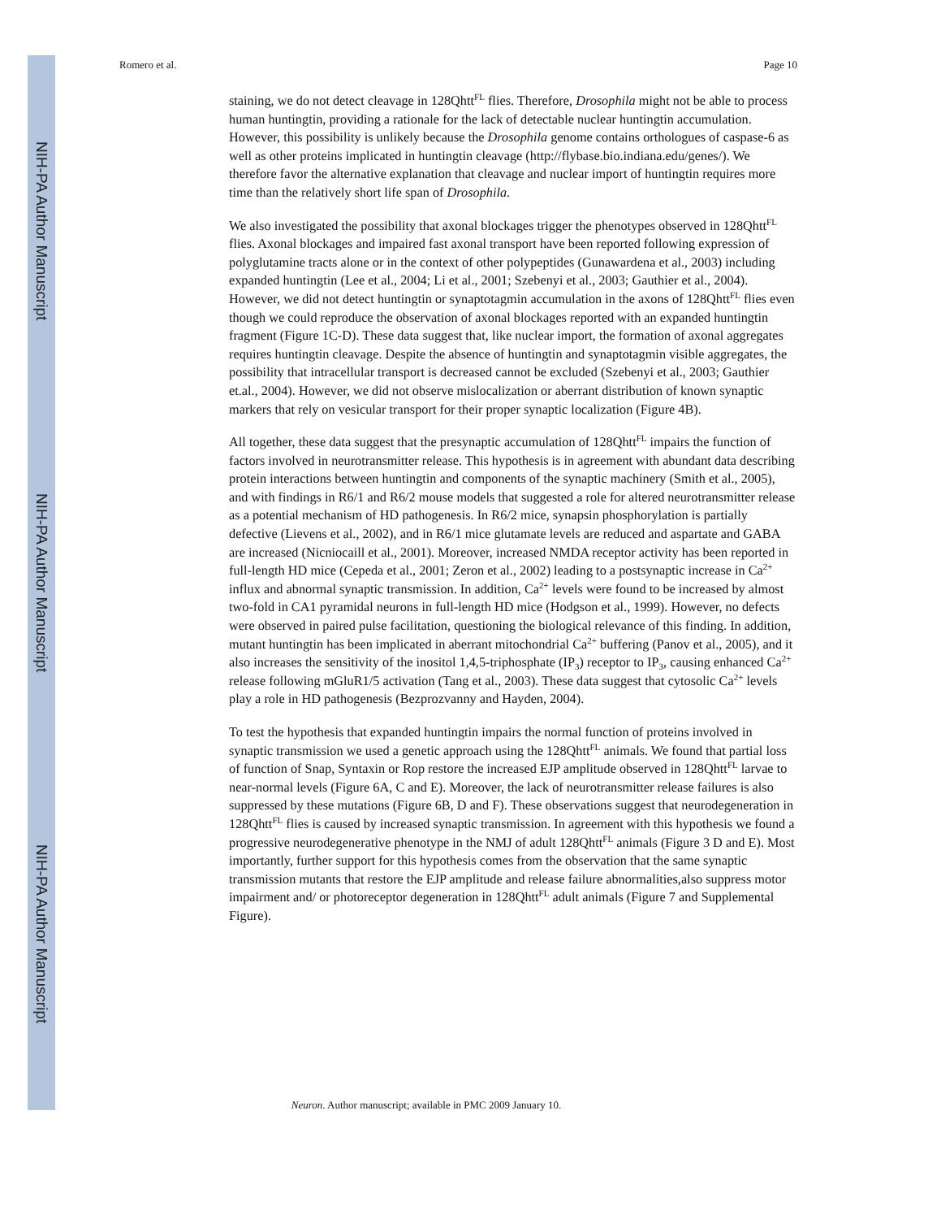NIH-PA Author Manuscript
NIH-PA Author Manuscript
NIH-PA Author Manuscript
Romero et al. Page 10
staining, we do not detect cleavage in 128Qhtt<sup>FL</sup> flies. Therefore, Drosophila might not be able to process human huntingtin, providing a rationale for the lack of detectable nuclear huntingtin accumulation. However, this possibility is unlikely because the Drosophila genome contains orthologues of caspase-6 as well as other proteins implicated in huntingtin cleavage (http://flybase.bio.indiana.edu/genes/). We therefore favor the alternative explanation that cleavage and nuclear import of huntingtin requires more time than the relatively short life span of Drosophila.
We also investigated the possibility that axonal blockages trigger the phenotypes observed in 128Qhtt<sup>FL</sup> flies. Axonal blockages and impaired fast axonal transport have been reported following expression of polyglutamine tracts alone or in the context of other polypeptides (Gunawardena et al., 2003) including expanded huntingtin (Lee et al., 2004; Li et al., 2001; Szebenyi et al., 2003; Gauthier et al., 2004). However, we did not detect huntingtin or synaptotagmin accumulation in the axons of 128Qhtt<sup>FL</sup> flies even though we could reproduce the observation of axonal blockages reported with an expanded huntingtin fragment (Figure 1C-D). These data suggest that, like nuclear import, the formation of axonal aggregates requires huntingtin cleavage. Despite the absence of huntingtin and synaptotagmin visible aggregates, the possibility that intracellular transport is decreased cannot be excluded (Szebenyi et al., 2003; Gauthier et.al., 2004). However, we did not observe mislocalization or aberrant distribution of known synaptic markers that rely on vesicular transport for their proper synaptic localization (Figure 4B).
All together, these data suggest that the presynaptic accumulation of 128Qhtt<sup>FL</sup> impairs the function of factors involved in neurotransmitter release. This hypothesis is in agreement with abundant data describing protein interactions between huntingtin and components of the synaptic machinery (Smith et al., 2005), and with findings in R6/1 and R6/2 mouse models that suggested a role for altered neurotransmitter release as a potential mechanism of HD pathogenesis. In R6/2 mice, synapsin phosphorylation is partially defective (Lievens et al., 2002), and in R6/1 mice glutamate levels are reduced and aspartate and GABA are increased (Nicniocaill et al., 2001). Moreover, increased NMDA receptor activity has been reported in full-length HD mice (Cepeda et al., 2001; Zeron et al., 2002) leading to a postsynaptic increase in Ca<sup>2+</sup> influx and abnormal synaptic transmission. In addition, Ca<sup>2+</sup> levels were found to be increased by almost two-fold in CA1 pyramidal neurons in full-length HD mice (Hodgson et al., 1999). However, no defects were observed in paired pulse facilitation, questioning the biological relevance of this finding. In addition, mutant huntingtin has been implicated in aberrant mitochondrial Ca<sup>2+</sup> buffering (Panov et al., 2005), and it also increases the sensitivity of the inositol 1,4,5-triphosphate (IP<sub>3</sub>) receptor to IP<sub>3</sub>, causing enhanced Ca<sup>2+</sup> release following mGluR1/5 activation (Tang et al., 2003). These data suggest that cytosolic Ca<sup>2+</sup> levels play a role in HD pathogenesis (Bezprozvanny and Hayden, 2004).
To test the hypothesis that expanded huntingtin impairs the normal function of proteins involved in synaptic transmission we used a genetic approach using the 128Qhtt<sup>FL</sup> animals. We found that partial loss of function of Snap, Syntaxin or Rop restore the increased EJP amplitude observed in 128Qhtt<sup>FL</sup> larvae to near-normal levels (Figure 6A, C and E). Moreover, the lack of neurotransmitter release failures is also suppressed by these mutations (Figure 6B, D and F). These observations suggest that neurodegeneration in 128Qhtt<sup>FL</sup> flies is caused by increased synaptic transmission. In agreement with this hypothesis we found a progressive neurodegenerative phenotype in the NMJ of adult 128Qhtt<sup>FL</sup> animals (Figure 3 D and E). Most importantly, further support for this hypothesis comes from the observation that the same synaptic transmission mutants that restore the EJP amplitude and release failure abnormalities,also suppress motor impairment and/ or photoreceptor degeneration in 128Qhtt<sup>FL</sup> adult animals (Figure 7 and Supplemental Figure).
Neuron. Author manuscript; available in PMC 2009 January 10.